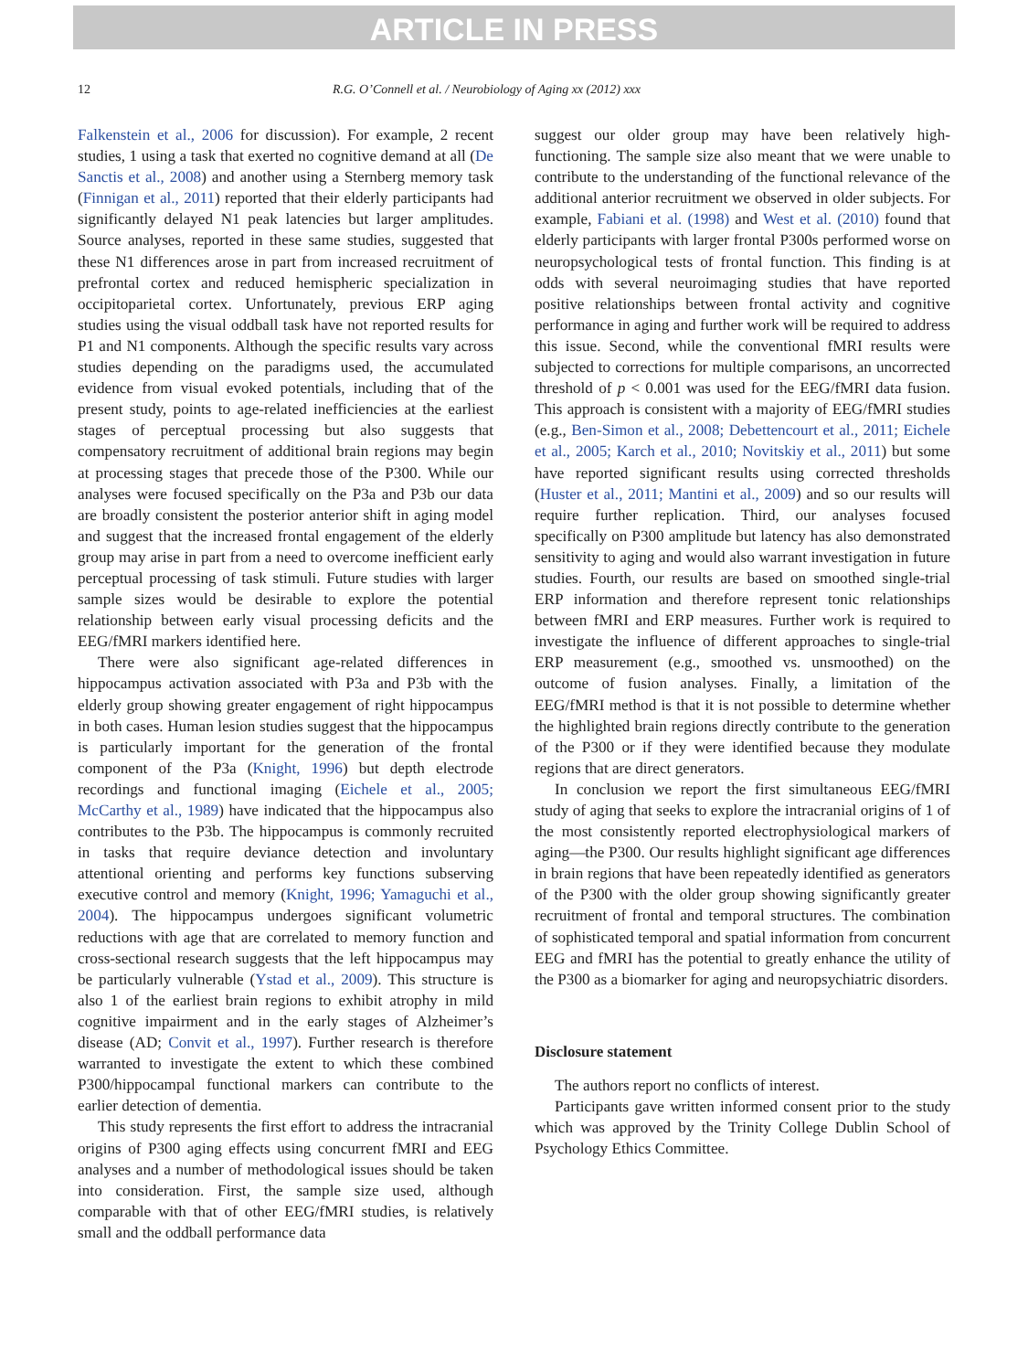ARTICLE IN PRESS
12 R.G. O’Connell et al. / Neurobiology of Aging xx (2012) xxx
Falkenstein et al., 2006 for discussion). For example, 2 recent studies, 1 using a task that exerted no cognitive demand at all (De Sanctis et al., 2008) and another using a Sternberg memory task (Finnigan et al., 2011) reported that their elderly participants had significantly delayed N1 peak latencies but larger amplitudes. Source analyses, reported in these same studies, suggested that these N1 differences arose in part from increased recruitment of prefrontal cortex and reduced hemispheric specialization in occipitoparietal cortex. Unfortunately, previous ERP aging studies using the visual oddball task have not reported results for P1 and N1 components. Although the specific results vary across studies depending on the paradigms used, the accumulated evidence from visual evoked potentials, including that of the present study, points to age-related inefficiencies at the earliest stages of perceptual processing but also suggests that compensatory recruitment of additional brain regions may begin at processing stages that precede those of the P300. While our analyses were focused specifically on the P3a and P3b our data are broadly consistent the posterior anterior shift in aging model and suggest that the increased frontal engagement of the elderly group may arise in part from a need to overcome inefficient early perceptual processing of task stimuli. Future studies with larger sample sizes would be desirable to explore the potential relationship between early visual processing deficits and the EEG/fMRI markers identified here.
There were also significant age-related differences in hippocampus activation associated with P3a and P3b with the elderly group showing greater engagement of right hippocampus in both cases. Human lesion studies suggest that the hippocampus is particularly important for the generation of the frontal component of the P3a (Knight, 1996) but depth electrode recordings and functional imaging (Eichele et al., 2005; McCarthy et al., 1989) have indicated that the hippocampus also contributes to the P3b. The hippocampus is commonly recruited in tasks that require deviance detection and involuntary attentional orienting and performs key functions subserving executive control and memory (Knight, 1996; Yamaguchi et al., 2004). The hippocampus undergoes significant volumetric reductions with age that are correlated to memory function and cross-sectional research suggests that the left hippocampus may be particularly vulnerable (Ystad et al., 2009). This structure is also 1 of the earliest brain regions to exhibit atrophy in mild cognitive impairment and in the early stages of Alzheimer’s disease (AD; Convit et al., 1997). Further research is therefore warranted to investigate the extent to which these combined P300/hippocampal functional markers can contribute to the earlier detection of dementia.
This study represents the first effort to address the intracranial origins of P300 aging effects using concurrent fMRI and EEG analyses and a number of methodological issues should be taken into consideration. First, the sample size used, although comparable with that of other EEG/fMRI studies, is relatively small and the oddball performance data
suggest our older group may have been relatively high-functioning. The sample size also meant that we were unable to contribute to the understanding of the functional relevance of the additional anterior recruitment we observed in older subjects. For example, Fabiani et al. (1998) and West et al. (2010) found that elderly participants with larger frontal P300s performed worse on neuropsychological tests of frontal function. This finding is at odds with several neuroimaging studies that have reported positive relationships between frontal activity and cognitive performance in aging and further work will be required to address this issue. Second, while the conventional fMRI results were subjected to corrections for multiple comparisons, an uncorrected threshold of p < 0.001 was used for the EEG/fMRI data fusion. This approach is consistent with a majority of EEG/fMRI studies (e.g., Ben-Simon et al., 2008; Debettencourt et al., 2011; Eichele et al., 2005; Karch et al., 2010; Novitskiy et al., 2011) but some have reported significant results using corrected thresholds (Huster et al., 2011; Mantini et al., 2009) and so our results will require further replication. Third, our analyses focused specifically on P300 amplitude but latency has also demonstrated sensitivity to aging and would also warrant investigation in future studies. Fourth, our results are based on smoothed single-trial ERP information and therefore represent tonic relationships between fMRI and ERP measures. Further work is required to investigate the influence of different approaches to single-trial ERP measurement (e.g., smoothed vs. unsmoothed) on the outcome of fusion analyses. Finally, a limitation of the EEG/fMRI method is that it is not possible to determine whether the highlighted brain regions directly contribute to the generation of the P300 or if they were identified because they modulate regions that are direct generators.
In conclusion we report the first simultaneous EEG/fMRI study of aging that seeks to explore the intracranial origins of 1 of the most consistently reported electrophysiological markers of aging—the P300. Our results highlight significant age differences in brain regions that have been repeatedly identified as generators of the P300 with the older group showing significantly greater recruitment of frontal and temporal structures. The combination of sophisticated temporal and spatial information from concurrent EEG and fMRI has the potential to greatly enhance the utility of the P300 as a biomarker for aging and neuropsychiatric disorders.
Disclosure statement
The authors report no conflicts of interest.
Participants gave written informed consent prior to the study which was approved by the Trinity College Dublin School of Psychology Ethics Committee.